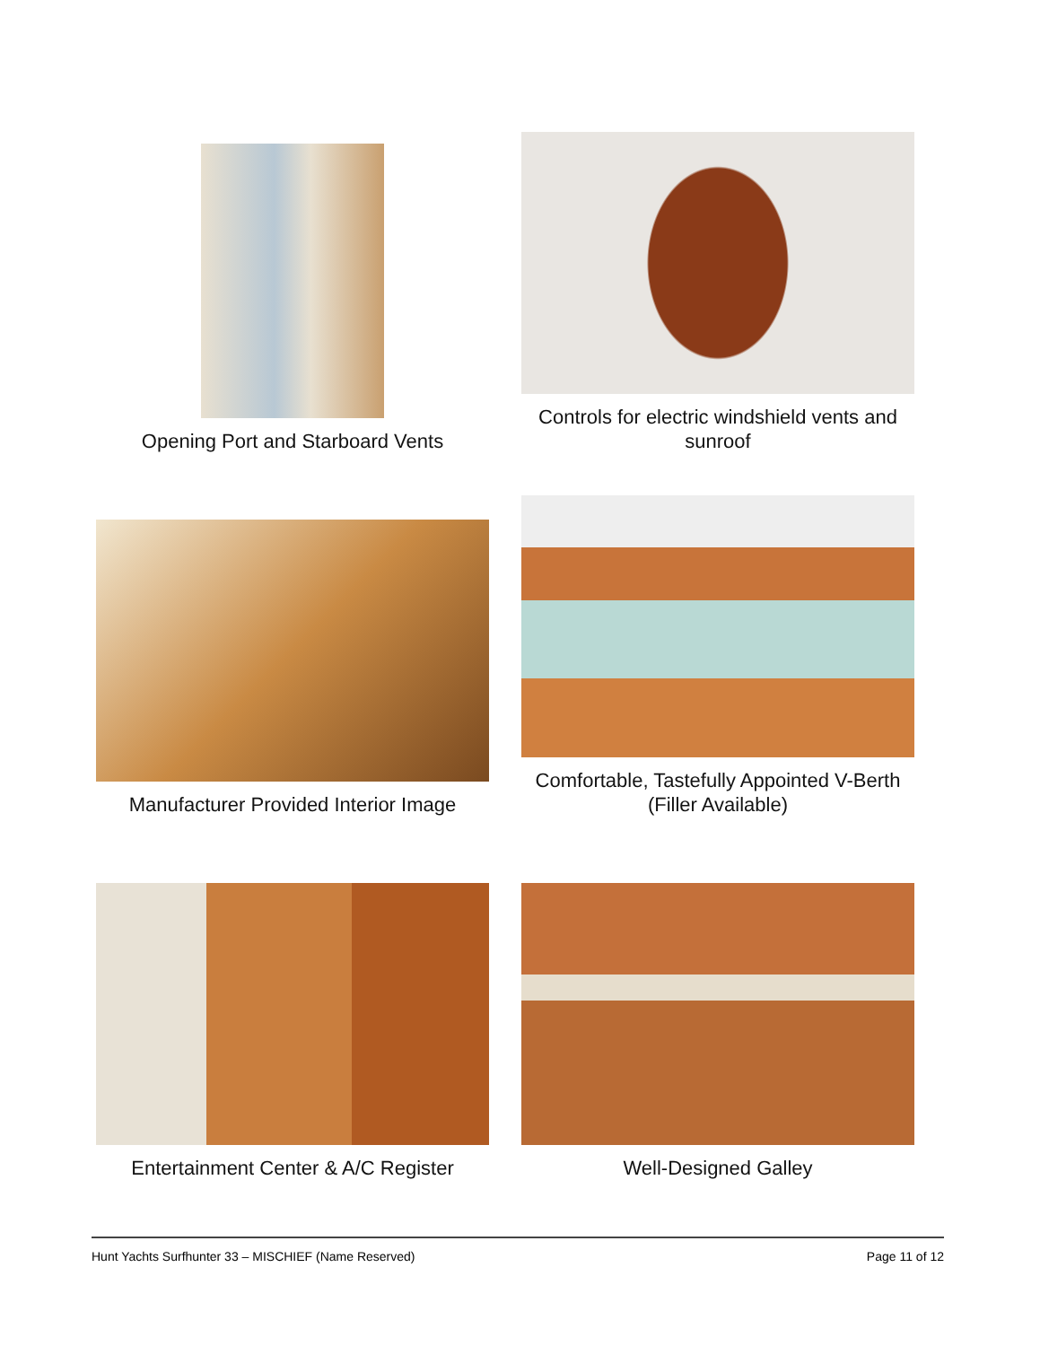Opening Port and Starboard Vents
Controls for electric windshield vents and
sunroof
Manufacturer Provided Interior Image
Comfortable, Tastefully Appointed V-Berth
(Filler Available)
Entertainment Center & A/C Register
Well-Designed Galley
Hunt Yachts Surfhunter 33 – MISCHIEF (Name Reserved) Page 11 of 12